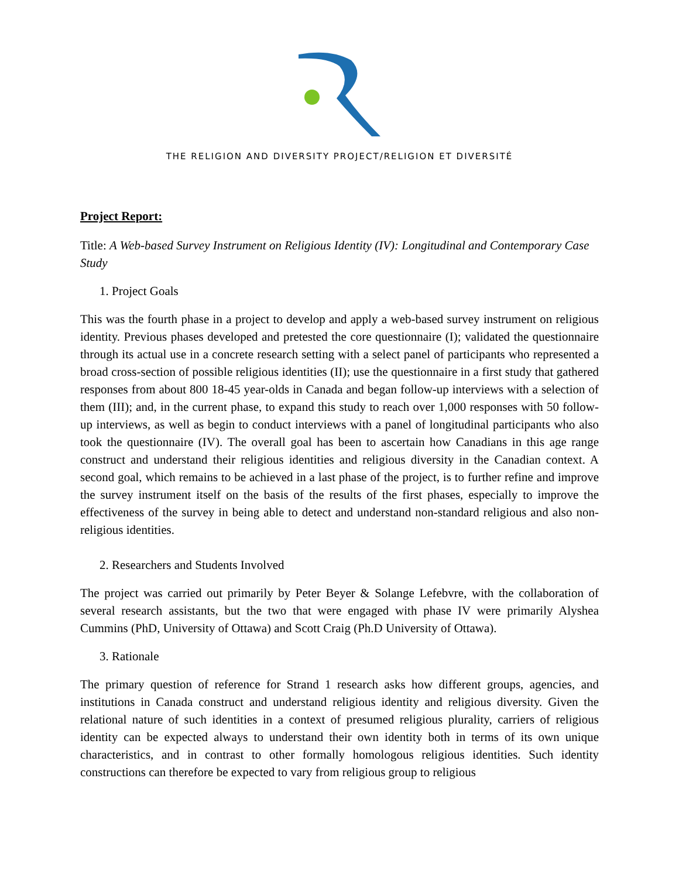THE RELIGION AND DIVERSITY PROJECT/RELIGION ET DIVERSITÉ
Project Report:
Title: A Web-based Survey Instrument on Religious Identity (IV): Longitudinal and Contemporary Case Study
1. Project Goals
This was the fourth phase in a project to develop and apply a web-based survey instrument on religious identity. Previous phases developed and pretested the core questionnaire (I); validated the questionnaire through its actual use in a concrete research setting with a select panel of participants who represented a broad cross-section of possible religious identities (II); use the questionnaire in a first study that gathered responses from about 800 18-45 year-olds in Canada and began follow-up interviews with a selection of them (III); and, in the current phase, to expand this study to reach over 1,000 responses with 50 follow-up interviews, as well as begin to conduct interviews with a panel of longitudinal participants who also took the questionnaire (IV). The overall goal has been to ascertain how Canadians in this age range construct and understand their religious identities and religious diversity in the Canadian context. A second goal, which remains to be achieved in a last phase of the project, is to further refine and improve the survey instrument itself on the basis of the results of the first phases, especially to improve the effectiveness of the survey in being able to detect and understand non-standard religious and also non-religious identities.
2. Researchers and Students Involved
The project was carried out primarily by Peter Beyer & Solange Lefebvre, with the collaboration of several research assistants, but the two that were engaged with phase IV were primarily Alyshea Cummins (PhD, University of Ottawa) and Scott Craig (Ph.D University of Ottawa).
3. Rationale
The primary question of reference for Strand 1 research asks how different groups, agencies, and institutions in Canada construct and understand religious identity and religious diversity. Given the relational nature of such identities in a context of presumed religious plurality, carriers of religious identity can be expected always to understand their own identity both in terms of its own unique characteristics, and in contrast to other formally homologous religious identities. Such identity constructions can therefore be expected to vary from religious group to religious